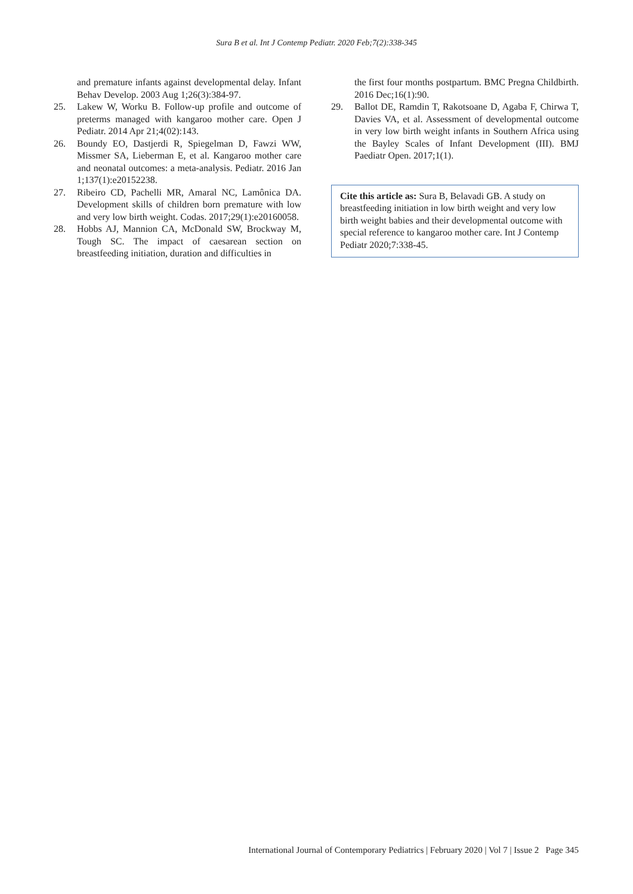Sura B et al. Int J Contemp Pediatr. 2020 Feb;7(2):338-345
and premature infants against developmental delay. Infant Behav Develop. 2003 Aug 1;26(3):384-97.
25. Lakew W, Worku B. Follow-up profile and outcome of preterms managed with kangaroo mother care. Open J Pediatr. 2014 Apr 21;4(02):143.
26. Boundy EO, Dastjerdi R, Spiegelman D, Fawzi WW, Missmer SA, Lieberman E, et al. Kangaroo mother care and neonatal outcomes: a meta-analysis. Pediatr. 2016 Jan 1;137(1):e20152238.
27. Ribeiro CD, Pachelli MR, Amaral NC, Lamônica DA. Development skills of children born premature with low and very low birth weight. Codas. 2017;29(1):e20160058.
28. Hobbs AJ, Mannion CA, McDonald SW, Brockway M, Tough SC. The impact of caesarean section on breastfeeding initiation, duration and difficulties in
the first four months postpartum. BMC Pregna Childbirth. 2016 Dec;16(1):90.
29. Ballot DE, Ramdin T, Rakotsoane D, Agaba F, Chirwa T, Davies VA, et al. Assessment of developmental outcome in very low birth weight infants in Southern Africa using the Bayley Scales of Infant Development (III). BMJ Paediatr Open. 2017;1(1).
Cite this article as: Sura B, Belavadi GB. A study on breastfeeding initiation in low birth weight and very low birth weight babies and their developmental outcome with special reference to kangaroo mother care. Int J Contemp Pediatr 2020;7:338-45.
International Journal of Contemporary Pediatrics | February 2020 | Vol 7 | Issue 2 Page 345